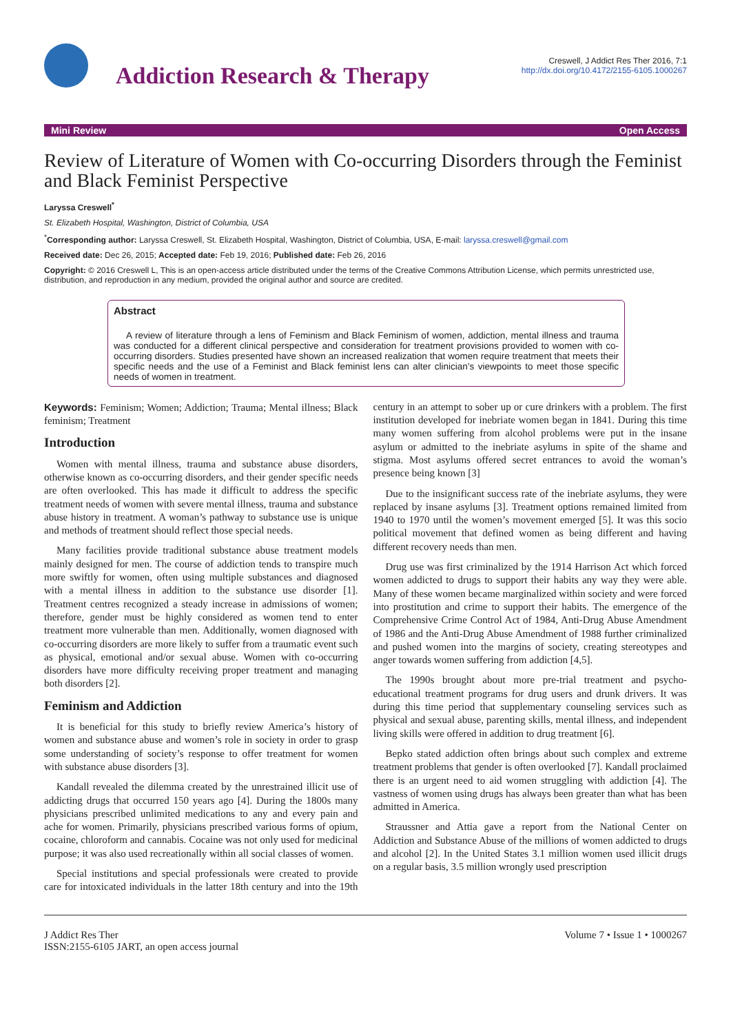Addiction Research & Therapy
Creswell, J Addict Res Ther 2016, 7:1
http://dx.doi.org/10.4172/2155-6105.1000267
Mini Review Open Access
Review of Literature of Women with Co-occurring Disorders through the Feminist and Black Feminist Perspective
Laryssa Creswell<sup>*</sup>
St. Elizabeth Hospital, Washington, District of Columbia, USA
<sup>*</sup> Corresponding author: Laryssa Creswell, St. Elizabeth Hospital, Washington, District of Columbia, USA, E-mail: laryssa.creswell@gmail.com
Received date: Dec 26, 2015; Accepted date: Feb 19, 2016; Published date: Feb 26, 2016
Copyright: © 2016 Creswell L, This is an open-access article distributed under the terms of the Creative Commons Attribution License, which permits unrestricted use, distribution, and reproduction in any medium, provided the original author and source are credited.
Abstract
A review of literature through a lens of Feminism and Black Feminism of women, addiction, mental illness and trauma was conducted for a different clinical perspective and consideration for treatment provisions provided to women with co-occurring disorders. Studies presented have shown an increased realization that women require treatment that meets their specific needs and the use of a Feminist and Black feminist lens can alter clinician’s viewpoints to meet those specific needs of women in treatment.
Keywords: Feminism; Women; Addiction; Trauma; Mental illness; Black feminism; Treatment
Introduction
Women with mental illness, trauma and substance abuse disorders, otherwise known as co-occurring disorders, and their gender specific needs are often overlooked. This has made it difficult to address the specific treatment needs of women with severe mental illness, trauma and substance abuse history in treatment. A woman’s pathway to substance use is unique and methods of treatment should reflect those special needs.
Many facilities provide traditional substance abuse treatment models mainly designed for men. The course of addiction tends to transpire much more swiftly for women, often using multiple substances and diagnosed with a mental illness in addition to the substance use disorder [1]. Treatment centres recognized a steady increase in admissions of women; therefore, gender must be highly considered as women tend to enter treatment more vulnerable than men. Additionally, women diagnosed with co-occurring disorders are more likely to suffer from a traumatic event such as physical, emotional and/or sexual abuse. Women with co-occurring disorders have more difficulty receiving proper treatment and managing both disorders [2].
Feminism and Addiction
It is beneficial for this study to briefly review America’s history of women and substance abuse and women’s role in society in order to grasp some understanding of society’s response to offer treatment for women with substance abuse disorders [3].
Kandall revealed the dilemma created by the unrestrained illicit use of addicting drugs that occurred 150 years ago [4]. During the 1800s many physicians prescribed unlimited medications to any and every pain and ache for women. Primarily, physicians prescribed various forms of opium, cocaine, chloroform and cannabis. Cocaine was not only used for medicinal purpose; it was also used recreationally within all social classes of women.
Special institutions and special professionals were created to provide care for intoxicated individuals in the latter 18th century and into the 19th century in an attempt to sober up or cure drinkers with a problem. The first institution developed for inebriate women began in 1841. During this time many women suffering from alcohol problems were put in the insane asylum or admitted to the inebriate asylums in spite of the shame and stigma. Most asylums offered secret entrances to avoid the woman’s presence being known [3]
Due to the insignificant success rate of the inebriate asylums, they were replaced by insane asylums [3]. Treatment options remained limited from 1940 to 1970 until the women’s movement emerged [5]. It was this socio political movement that defined women as being different and having different recovery needs than men.
Drug use was first criminalized by the 1914 Harrison Act which forced women addicted to drugs to support their habits any way they were able. Many of these women became marginalized within society and were forced into prostitution and crime to support their habits. The emergence of the Comprehensive Crime Control Act of 1984, Anti-Drug Abuse Amendment of 1986 and the Anti-Drug Abuse Amendment of 1988 further criminalized and pushed women into the margins of society, creating stereotypes and anger towards women suffering from addiction [4,5].
The 1990s brought about more pre-trial treatment and psycho-educational treatment programs for drug users and drunk drivers. It was during this time period that supplementary counseling services such as physical and sexual abuse, parenting skills, mental illness, and independent living skills were offered in addition to drug treatment [6].
Bepko stated addiction often brings about such complex and extreme treatment problems that gender is often overlooked [7]. Kandall proclaimed there is an urgent need to aid women struggling with addiction [4]. The vastness of women using drugs has always been greater than what has been admitted in America.
Straussner and Attia gave a report from the National Center on Addiction and Substance Abuse of the millions of women addicted to drugs and alcohol [2]. In the United States 3.1 million women used illicit drugs on a regular basis, 3.5 million wrongly used prescription
J Addict Res Ther
ISSN:2155-6105 JART, an open access journal
Volume 7 • Issue 1 • 1000267